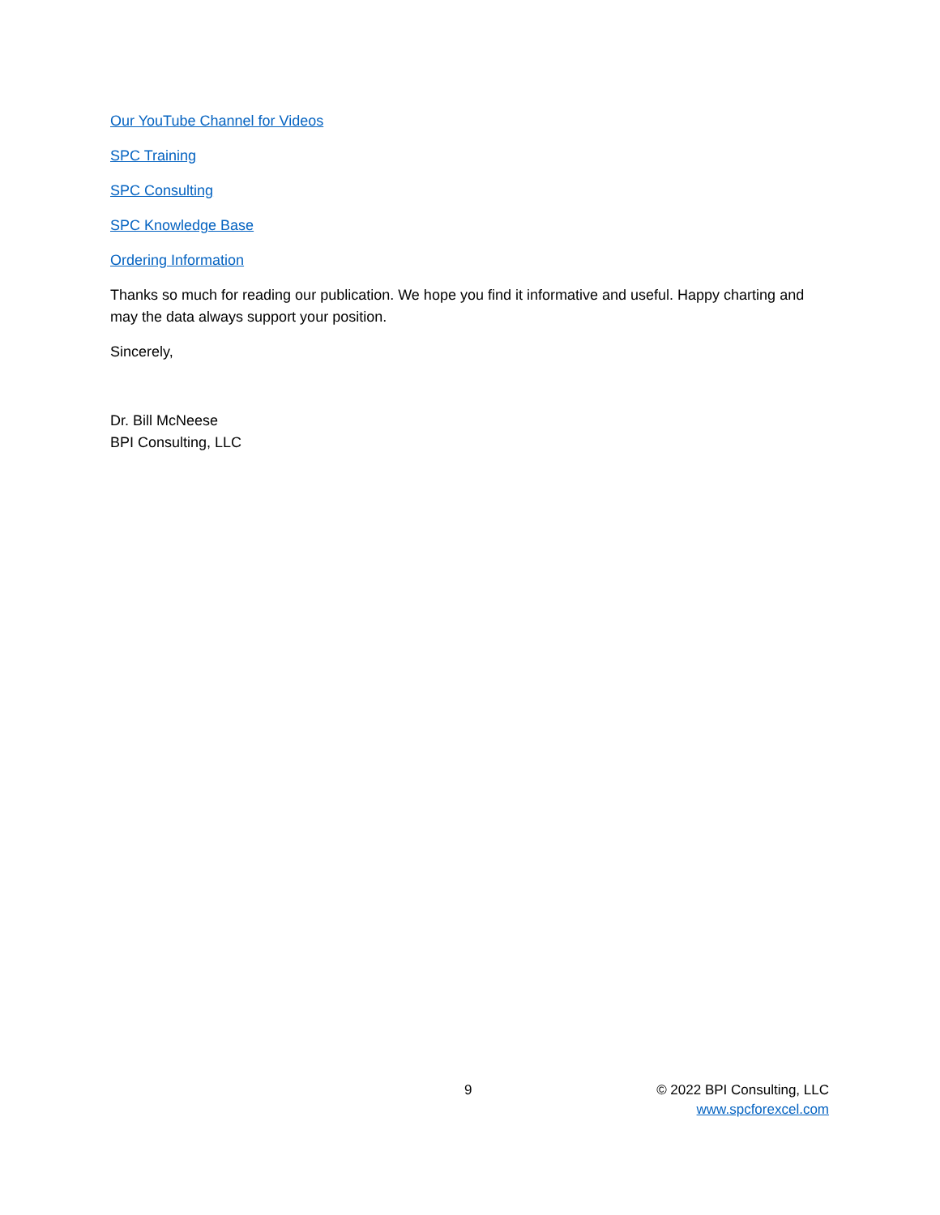Our YouTube Channel for Videos
SPC Training
SPC Consulting
SPC Knowledge Base
Ordering Information
Thanks so much for reading our publication. We hope you find it informative and useful. Happy charting and may the data always support your position.
Sincerely,
Dr. Bill McNeese
BPI Consulting, LLC
9 © 2022 BPI Consulting, LLC
www.spcforexcel.com